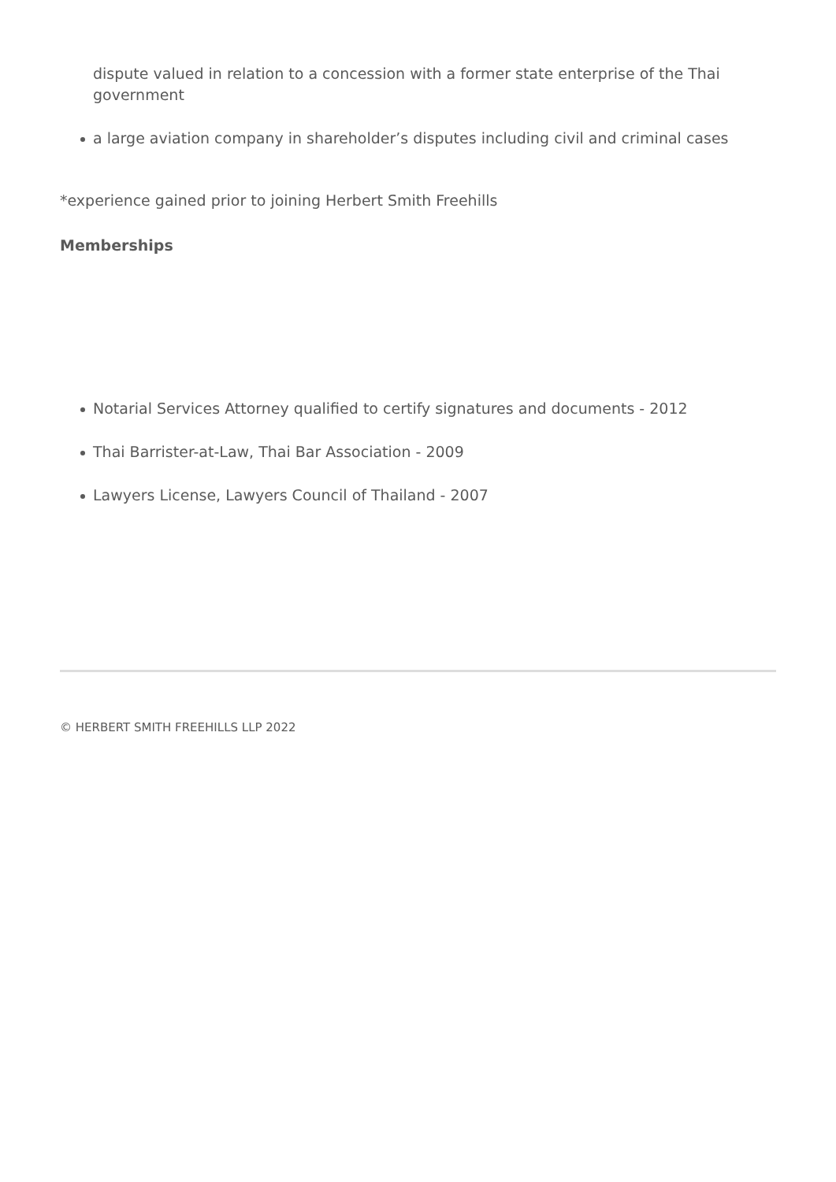dispute valued in relation to a concession with a former state enterprise of the Thai government
a large aviation company in shareholder’s disputes including civil and criminal cases
*experience gained prior to joining Herbert Smith Freehills
Memberships
Notarial Services Attorney qualified to certify signatures and documents - 2012
Thai Barrister-at-Law, Thai Bar Association - 2009
Lawyers License, Lawyers Council of Thailand - 2007
© HERBERT SMITH FREEHILLS LLP 2022